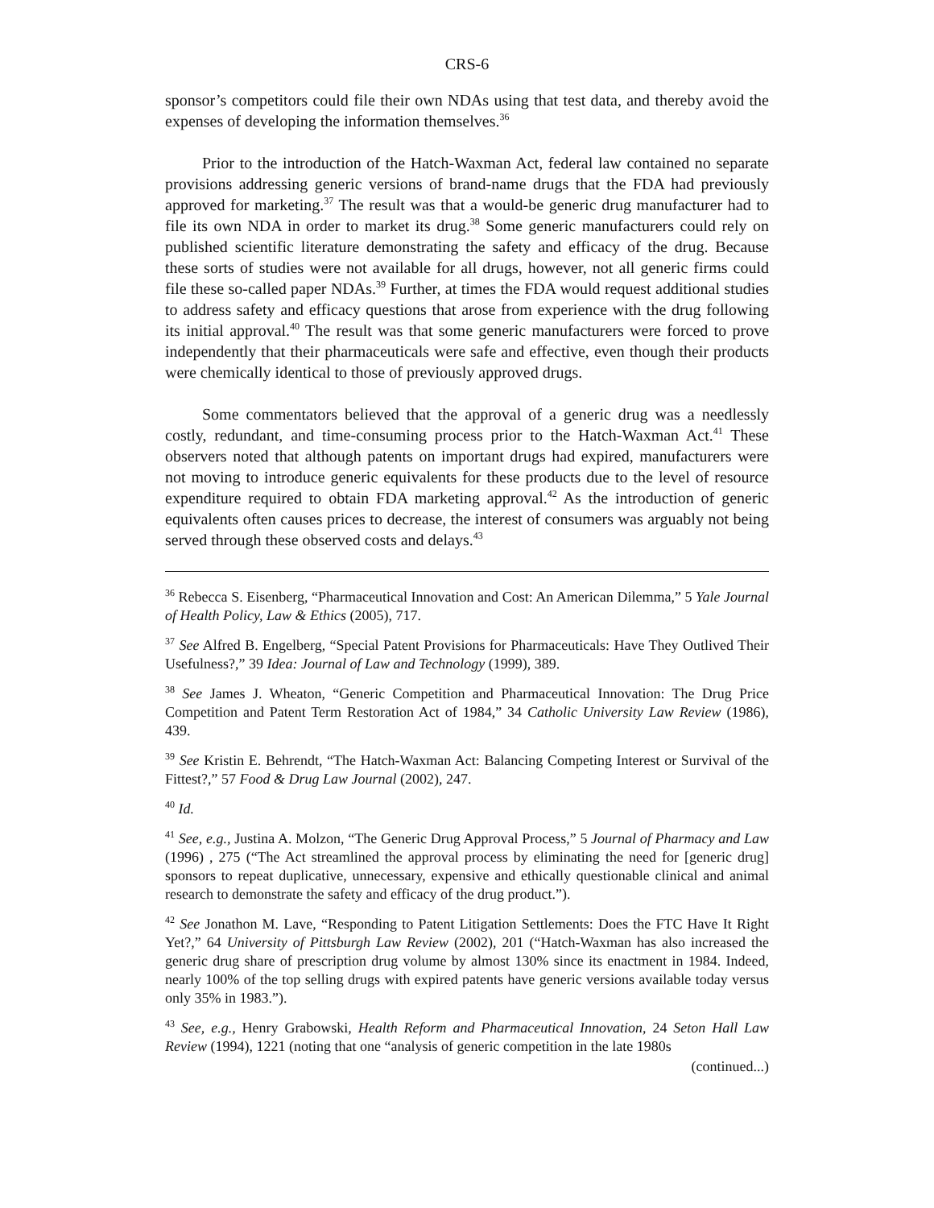CRS-6
sponsor’s competitors could file their own NDAs using that test data, and thereby avoid the expenses of developing the information themselves.<sup>36</sup>
Prior to the introduction of the Hatch-Waxman Act, federal law contained no separate provisions addressing generic versions of brand-name drugs that the FDA had previously approved for marketing.<sup>37</sup> The result was that a would-be generic drug manufacturer had to file its own NDA in order to market its drug.<sup>38</sup> Some generic manufacturers could rely on published scientific literature demonstrating the safety and efficacy of the drug. Because these sorts of studies were not available for all drugs, however, not all generic firms could file these so-called paper NDAs.<sup>39</sup> Further, at times the FDA would request additional studies to address safety and efficacy questions that arose from experience with the drug following its initial approval.<sup>40</sup> The result was that some generic manufacturers were forced to prove independently that their pharmaceuticals were safe and effective, even though their products were chemically identical to those of previously approved drugs.
Some commentators believed that the approval of a generic drug was a needlessly costly, redundant, and time-consuming process prior to the Hatch-Waxman Act.<sup>41</sup> These observers noted that although patents on important drugs had expired, manufacturers were not moving to introduce generic equivalents for these products due to the level of resource expenditure required to obtain FDA marketing approval.<sup>42</sup> As the introduction of generic equivalents often causes prices to decrease, the interest of consumers was arguably not being served through these observed costs and delays.<sup>43</sup>
<sup>36</sup> Rebecca S. Eisenberg, “Pharmaceutical Innovation and Cost: An American Dilemma,” 5 Yale Journal of Health Policy, Law & Ethics (2005), 717.
<sup>37</sup> See Alfred B. Engelberg, “Special Patent Provisions for Pharmaceuticals: Have They Outlived Their Usefulness?,” 39 Idea: Journal of Law and Technology (1999), 389.
<sup>38</sup> See James J. Wheaton, “Generic Competition and Pharmaceutical Innovation: The Drug Price Competition and Patent Term Restoration Act of 1984,” 34 Catholic University Law Review (1986), 439.
<sup>39</sup> See Kristin E. Behrendt, “The Hatch-Waxman Act: Balancing Competing Interest or Survival of the Fittest?,” 57 Food & Drug Law Journal (2002), 247.
<sup>40</sup> Id.
<sup>41</sup> See, e.g., Justina A. Molzon, “The Generic Drug Approval Process,” 5 Journal of Pharmacy and Law (1996) , 275 (“The Act streamlined the approval process by eliminating the need for [generic drug] sponsors to repeat duplicative, unnecessary, expensive and ethically questionable clinical and animal research to demonstrate the safety and efficacy of the drug product.”).
<sup>42</sup> See Jonathon M. Lave, “Responding to Patent Litigation Settlements: Does the FTC Have It Right Yet?,” 64 University of Pittsburgh Law Review (2002), 201 (“Hatch-Waxman has also increased the generic drug share of prescription drug volume by almost 130% since its enactment in 1984. Indeed, nearly 100% of the top selling drugs with expired patents have generic versions available today versus only 35% in 1983.”).
<sup>43</sup> See, e.g., Henry Grabowski, Health Reform and Pharmaceutical Innovation, 24 Seton Hall Law Review (1994), 1221 (noting that one “analysis of generic competition in the late 1980s
(continued...)